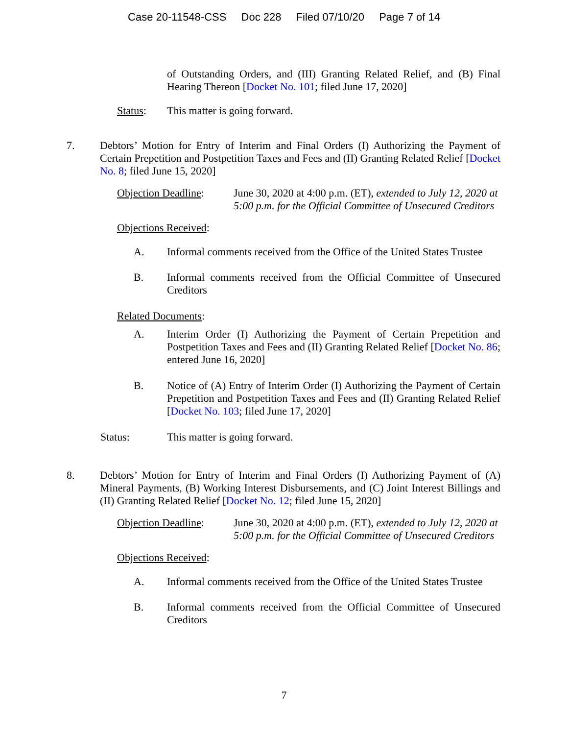Case 20-11548-CSS Doc 228 Filed 07/10/20 Page 7 of 14
of Outstanding Orders, and (III) Granting Related Relief, and (B) Final Hearing Thereon [Docket No. 101; filed June 17, 2020]
Status: This matter is going forward.
7. Debtors’ Motion for Entry of Interim and Final Orders (I) Authorizing the Payment of Certain Prepetition and Postpetition Taxes and Fees and (II) Granting Related Relief [Docket No. 8; filed June 15, 2020]
Objection Deadline:
June 30, 2020 at 4:00 p.m. (ET), extended to July 12, 2020 at 5:00 p.m. for the Official Committee of Unsecured Creditors
Objections Received:
A. Informal comments received from the Office of the United States Trustee
B. Informal comments received from the Official Committee of Unsecured Creditors
Related Documents:
A. Interim Order (I) Authorizing the Payment of Certain Prepetition and Postpetition Taxes and Fees and (II) Granting Related Relief [Docket No. 86; entered June 16, 2020]
B. Notice of (A) Entry of Interim Order (I) Authorizing the Payment of Certain Prepetition and Postpetition Taxes and Fees and (II) Granting Related Relief [Docket No. 103; filed June 17, 2020]
Status: This matter is going forward.
8. Debtors’ Motion for Entry of Interim and Final Orders (I) Authorizing Payment of (A) Mineral Payments, (B) Working Interest Disbursements, and (C) Joint Interest Billings and (II) Granting Related Relief [Docket No. 12; filed June 15, 2020]
Objection Deadline:
June 30, 2020 at 4:00 p.m. (ET), extended to July 12, 2020 at 5:00 p.m. for the Official Committee of Unsecured Creditors
Objections Received:
A. Informal comments received from the Office of the United States Trustee
B. Informal comments received from the Official Committee of Unsecured Creditors
7